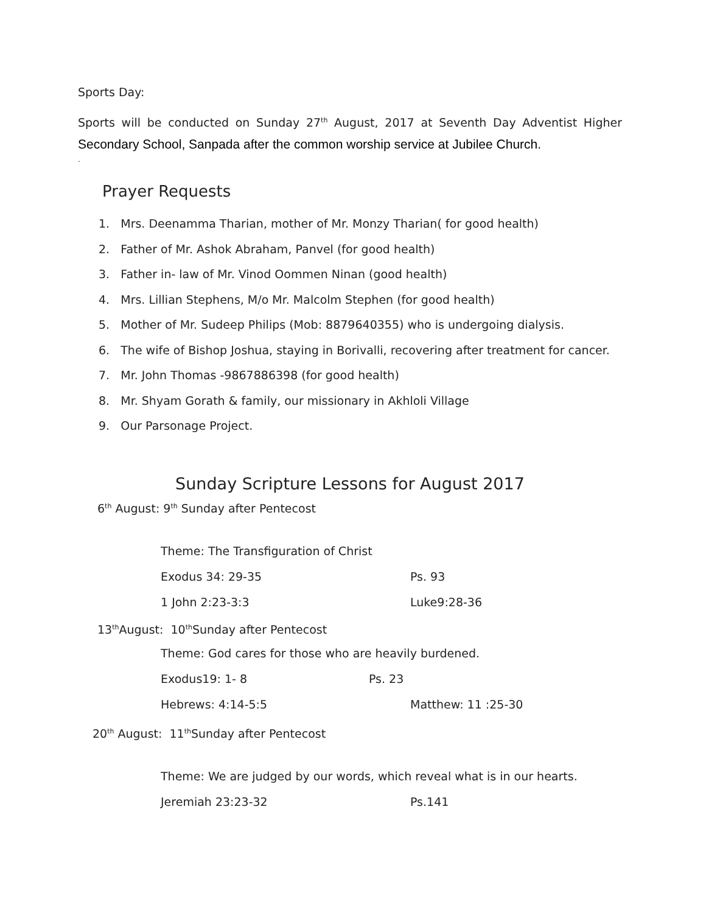Sports Day:
Sports will be conducted on Sunday 27<sup>th</sup> August, 2017 at Seventh Day Adventist Higher Secondary School, Sanpada after the common worship service at Jubilee Church.
.
Prayer Requests
1. Mrs. Deenamma Tharian, mother of Mr. Monzy Tharian( for good health)
2. Father of Mr. Ashok Abraham, Panvel (for good health)
3. Father in- law of Mr. Vinod Oommen Ninan (good health)
4. Mrs. Lillian Stephens, M/o Mr. Malcolm Stephen (for good health)
5. Mother of Mr. Sudeep Philips (Mob: 8879640355) who is undergoing dialysis.
6. The wife of Bishop Joshua, staying in Borivalli, recovering after treatment for cancer.
7. Mr. John Thomas -9867886398 (for good health)
8. Mr. Shyam Gorath & family, our missionary in Akhloli Village
9. Our Parsonage Project.
Sunday Scripture Lessons for August 2017
6<sup>th</sup> August: 9<sup>th</sup> Sunday after Pentecost
Theme: The Transfiguration of Christ
Exodus 34: 29-35 Ps. 93
1 John 2:23-3:3 Luke9:28-36
13<sup>th</sup>August: 10<sup>th</sup>Sunday after Pentecost
Theme: God cares for those who are heavily burdened.
Exodus19: 1- 8 Ps. 23
Hebrews: 4:14-5:5 Matthew: 11 :25-30
20<sup>th</sup> August: 11<sup>th</sup>Sunday after Pentecost
Theme: We are judged by our words, which reveal what is in our hearts.
Jeremiah 23:23-32 Ps.141